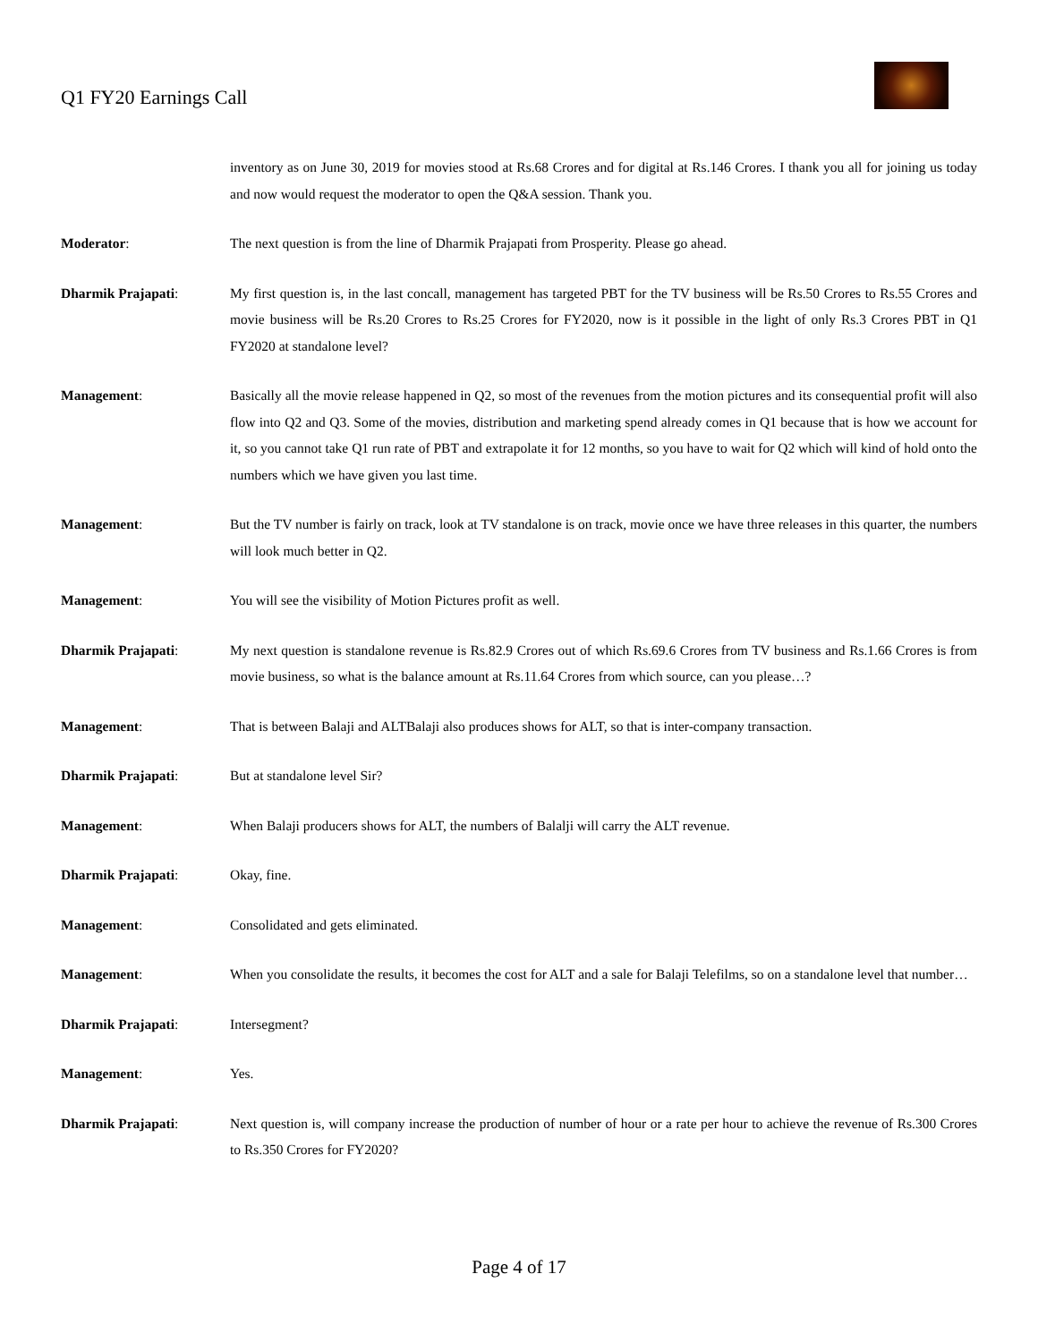Q1 FY20 Earnings Call
inventory as on June 30, 2019 for movies stood at Rs.68 Crores and for digital at Rs.146 Crores. I thank you all for joining us today and now would request the moderator to open the Q&A session. Thank you.
Moderator: The next question is from the line of Dharmik Prajapati from Prosperity. Please go ahead.
Dharmik Prajapati: My first question is, in the last concall, management has targeted PBT for the TV business will be Rs.50 Crores to Rs.55 Crores and movie business will be Rs.20 Crores to Rs.25 Crores for FY2020, now is it possible in the light of only Rs.3 Crores PBT in Q1 FY2020 at standalone level?
Management: Basically all the movie release happened in Q2, so most of the revenues from the motion pictures and its consequential profit will also flow into Q2 and Q3. Some of the movies, distribution and marketing spend already comes in Q1 because that is how we account for it, so you cannot take Q1 run rate of PBT and extrapolate it for 12 months, so you have to wait for Q2 which will kind of hold onto the numbers which we have given you last time.
Management: But the TV number is fairly on track, look at TV standalone is on track, movie once we have three releases in this quarter, the numbers will look much better in Q2.
Management: You will see the visibility of Motion Pictures profit as well.
Dharmik Prajapati: My next question is standalone revenue is Rs.82.9 Crores out of which Rs.69.6 Crores from TV business and Rs.1.66 Crores is from movie business, so what is the balance amount at Rs.11.64 Crores from which source, can you please…?
Management: That is between Balaji and ALTBalaji also produces shows for ALT, so that is inter-company transaction.
Dharmik Prajapati: But at standalone level Sir?
Management: When Balaji producers shows for ALT, the numbers of Balalji will carry the ALT revenue.
Dharmik Prajapati: Okay, fine.
Management: Consolidated and gets eliminated.
Management: When you consolidate the results, it becomes the cost for ALT and a sale for Balaji Telefilms, so on a standalone level that number…
Dharmik Prajapati: Intersegment?
Management: Yes.
Dharmik Prajapati: Next question is, will company increase the production of number of hour or a rate per hour to achieve the revenue of Rs.300 Crores to Rs.350 Crores for FY2020?
Page 4 of 17